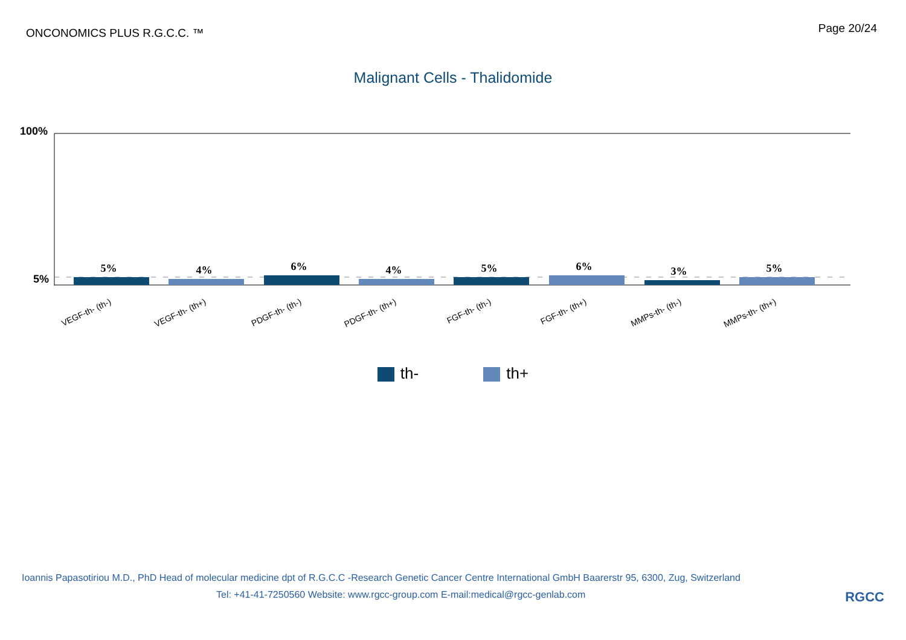ONCONOMICS PLUS R.G.C.C. ™
Page 20/24
Malignant Cells - Thalidomide
100%
5%
5%
4%
6%
4%
5%
6%
3%
5%
VEGF-th- (th-)
VEGF-th- (th+)
PDGF-th- (th-)
PDGF-th- (th+)
FGF-th- (th-)
FGF-th- (th+)
MMPs-th- (th-)
MMPs-th- (th+)
th- th+
Ioannis Papasotiriou M.D., PhD Head of molecular medicine dpt of R.G.C.C -Research Genetic Cancer Centre International GmbH Baarerstr 95, 6300, Zug, Switzerland
Tel: +41-41-7250560 Website: www.rgcc-group.com E-mail:medical@rgcc-genlab.com
RGCC